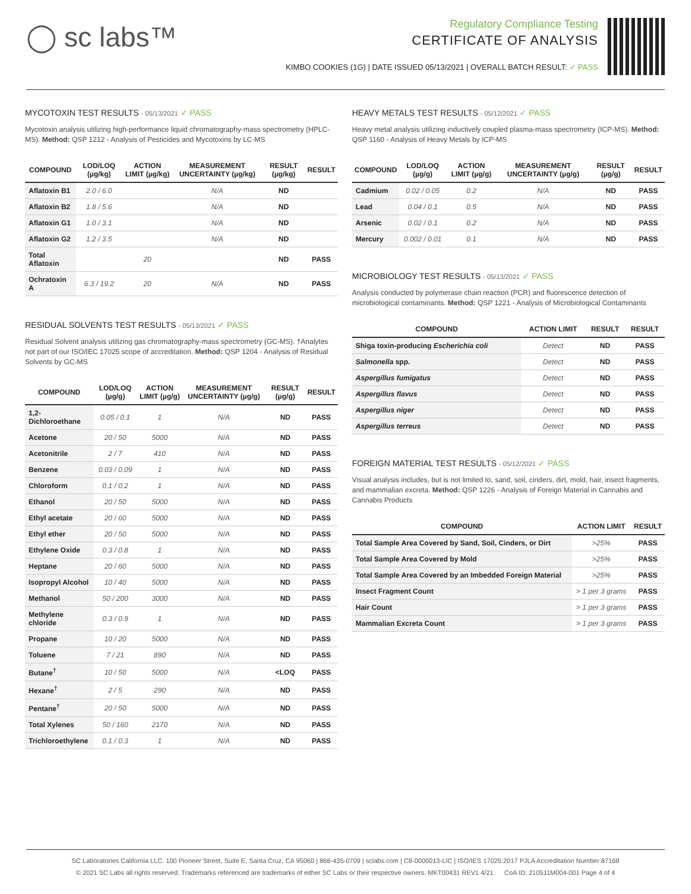◯ sc labs™
Regulatory Compliance Testing
CERTIFICATE OF ANALYSIS
KIMBO COOKIES (1G) | DATE ISSUED 05/13/2021 | OVERALL BATCH RESULT: ✓ PASS
MYCOTOXIN TEST RESULTS - 05/13/2021 ✓ PASS
Mycotoxin analysis utilizing high-performance liquid chromatography-mass spectrometry (HPLC-MS). Method: QSP 1212 - Analysis of Pesticides and Mycotoxins by LC-MS
| COMPOUND | LOD/LOQ (µg/kg) | ACTION LIMIT (µg/kg) | MEASUREMENT UNCERTAINTY (µg/kg) | RESULT (µg/kg) | RESULT |
| --- | --- | --- | --- | --- | --- |
| Aflatoxin B1 | 2.0 / 6.0 | | N/A | ND | |
| Aflatoxin B2 | 1.8 / 5.6 | | N/A | ND | |
| Aflatoxin G1 | 1.0 / 3.1 | | N/A | ND | |
| Aflatoxin G2 | 1.2 / 3.5 | | N/A | ND | |
| Total Aflatoxin | | 20 | | ND | PASS |
| Ochratoxin A | 6.3 / 19.2 | 20 | N/A | ND | PASS |
RESIDUAL SOLVENTS TEST RESULTS - 05/13/2021 ✓ PASS
Residual Solvent analysis utilizing gas chromatography-mass spectrometry (GC-MS). †Analytes not part of our ISO/IEC 17025 scope of accreditation. Method: QSP 1204 - Analysis of Residual Solvents by GC-MS
| COMPOUND | LOD/LOQ (µg/g) | ACTION LIMIT (µg/g) | MEASUREMENT UNCERTAINTY (µg/g) | RESULT (µg/g) | RESULT |
| --- | --- | --- | --- | --- | --- |
| 1,2-Dichloroethane | 0.05 / 0.1 | 1 | N/A | ND | PASS |
| Acetone | 20 / 50 | 5000 | N/A | ND | PASS |
| Acetonitrile | 2 / 7 | 410 | N/A | ND | PASS |
| Benzene | 0.03 / 0.09 | 1 | N/A | ND | PASS |
| Chloroform | 0.1 / 0.2 | 1 | N/A | ND | PASS |
| Ethanol | 20 / 50 | 5000 | N/A | ND | PASS |
| Ethyl acetate | 20 / 60 | 5000 | N/A | ND | PASS |
| Ethyl ether | 20 / 50 | 5000 | N/A | ND | PASS |
| Ethylene Oxide | 0.3 / 0.8 | 1 | N/A | ND | PASS |
| Heptane | 20 / 60 | 5000 | N/A | ND | PASS |
| Isopropyl Alcohol | 10 / 40 | 5000 | N/A | ND | PASS |
| Methanol | 50 / 200 | 3000 | N/A | ND | PASS |
| Methylene chloride | 0.3 / 0.9 | 1 | N/A | ND | PASS |
| Propane | 10 / 20 | 5000 | N/A | ND | PASS |
| Toluene | 7 / 21 | 890 | N/A | ND | PASS |
| Butane<sup>†</sup> | 10 / 50 | 5000 | N/A | <LOQ | PASS |
| Hexane<sup>†</sup> | 2 / 5 | 290 | N/A | ND | PASS |
| Pentane<sup>†</sup> | 20 / 50 | 5000 | N/A | ND | PASS |
| Total Xylenes | 50 / 160 | 2170 | N/A | ND | PASS |
| Trichloroethylene | 0.1 / 0.3 | 1 | N/A | ND | PASS |
HEAVY METALS TEST RESULTS - 05/12/2021 ✓ PASS
Heavy metal analysis utilizing inductively coupled plasma-mass spectrometry (ICP-MS). Method: QSP 1160 - Analysis of Heavy Metals by ICP-MS
| COMPOUND | LOD/LOQ (µg/g) | ACTION LIMIT (µg/g) | MEASUREMENT UNCERTAINTY (µg/g) | RESULT (µg/g) | RESULT |
| --- | --- | --- | --- | --- | --- |
| Cadmium | 0.02 / 0.05 | 0.2 | N/A | ND | PASS |
| Lead | 0.04 / 0.1 | 0.5 | N/A | ND | PASS |
| Arsenic | 0.02 / 0.1 | 0.2 | N/A | ND | PASS |
| Mercury | 0.002 / 0.01 | 0.1 | N/A | ND | PASS |
MICROBIOLOGY TEST RESULTS - 05/13/2021 ✓ PASS
Analysis conducted by polymerase chain reaction (PCR) and fluorescence detection of microbiological contaminants. Method: QSP 1221 - Analysis of Microbiological Contaminants
| COMPOUND | ACTION LIMIT | RESULT | RESULT |
| --- | --- | --- | --- |
| Shiga toxin-producing Escherichia coli | Detect | ND | PASS |
| Salmonella spp. | Detect | ND | PASS |
| Aspergillus fumigatus | Detect | ND | PASS |
| Aspergillus flavus | Detect | ND | PASS |
| Aspergillus niger | Detect | ND | PASS |
| Aspergillus terreus | Detect | ND | PASS |
FOREIGN MATERIAL TEST RESULTS - 05/12/2021 ✓ PASS
Visual analysis includes, but is not limited to, sand, soil, cinders, dirt, mold, hair, insect fragments, and mammalian excreta. Method: QSP 1226 - Analysis of Foreign Material in Cannabis and Cannabis Products
| COMPOUND | ACTION LIMIT | RESULT |
| --- | --- | --- |
| Total Sample Area Covered by Sand, Soil, Cinders, or Dirt | >25% | PASS |
| Total Sample Area Covered by Mold | >25% | PASS |
| Total Sample Area Covered by an Imbedded Foreign Material | >25% | PASS |
| Insect Fragment Count | > 1 per 3 grams | PASS |
| Hair Count | > 1 per 3 grams | PASS |
| Mammalian Excreta Count | > 1 per 3 grams | PASS |
SC Laboratories California LLC. 100 Pioneer Street, Suite E, Santa Cruz, CA 95060 | 866-435-0709 | sclabs.com | C8-0000013-LIC | ISO/IES 17025:2017 PJLA Accreditation Number 87168
© 2021 SC Labs all rights reserved. Trademarks referenced are trademarks of either SC Labs or their respective owners. MKT00431 REV1 4/21 CoA ID: 210511M004-001 Page 4 of 4